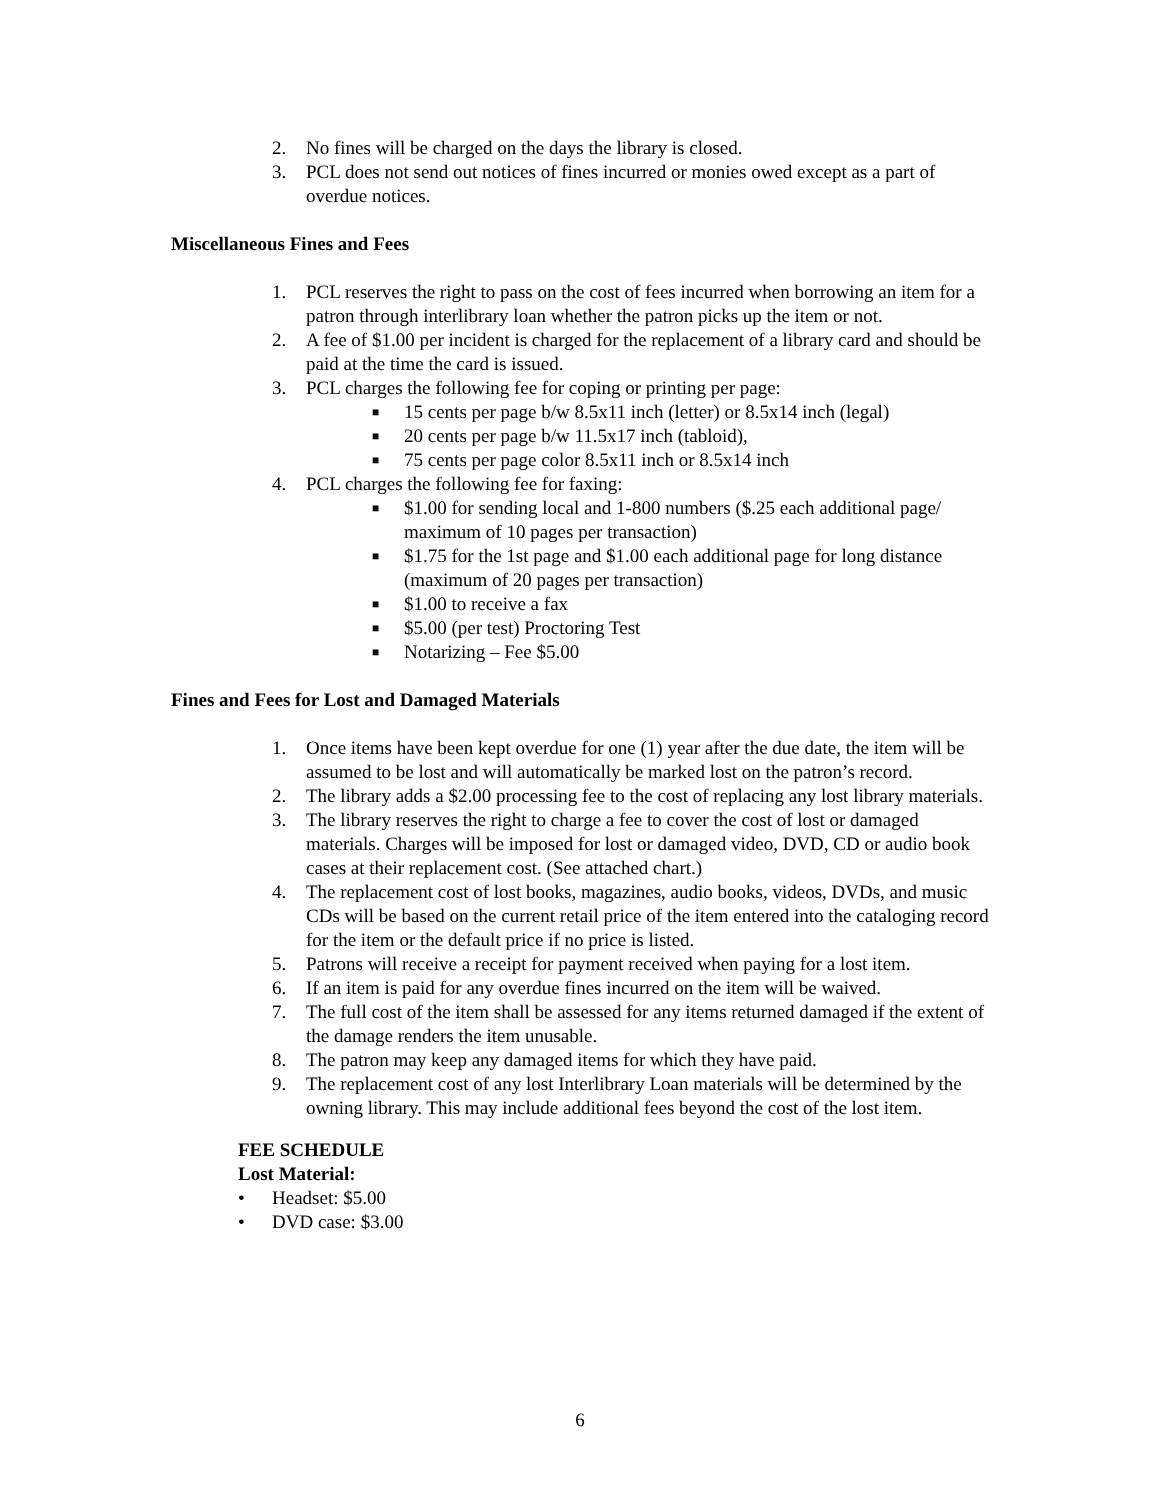2. No fines will be charged on the days the library is closed.
3. PCL does not send out notices of fines incurred or monies owed except as a part of overdue notices.
Miscellaneous Fines and Fees
1. PCL reserves the right to pass on the cost of fees incurred when borrowing an item for a patron through interlibrary loan whether the patron picks up the item or not.
2. A fee of $1.00 per incident is charged for the replacement of a library card and should be paid at the time the card is issued.
3. PCL charges the following fee for coping or printing per page:
■ 15 cents per page b/w 8.5x11 inch (letter) or 8.5x14 inch (legal)
■ 20 cents per page b/w 11.5x17 inch (tabloid),
■ 75 cents per page color 8.5x11 inch or 8.5x14 inch
4. PCL charges the following fee for faxing:
■ $1.00 for sending local and 1-800 numbers ($.25 each additional page/ maximum of 10 pages per transaction)
■ $1.75 for the 1st page and $1.00 each additional page for long distance (maximum of 20 pages per transaction)
■ $1.00 to receive a fax
■ $5.00 (per test) Proctoring Test
■ Notarizing – Fee $5.00
Fines and Fees for Lost and Damaged Materials
1. Once items have been kept overdue for one (1) year after the due date, the item will be assumed to be lost and will automatically be marked lost on the patron’s record.
2. The library adds a $2.00 processing fee to the cost of replacing any lost library materials.
3. The library reserves the right to charge a fee to cover the cost of lost or damaged materials. Charges will be imposed for lost or damaged video, DVD, CD or audio book cases at their replacement cost. (See attached chart.)
4. The replacement cost of lost books, magazines, audio books, videos, DVDs, and music CDs will be based on the current retail price of the item entered into the cataloging record for the item or the default price if no price is listed.
5. Patrons will receive a receipt for payment received when paying for a lost item.
6. If an item is paid for any overdue fines incurred on the item will be waived.
7. The full cost of the item shall be assessed for any items returned damaged if the extent of the damage renders the item unusable.
8. The patron may keep any damaged items for which they have paid.
9. The replacement cost of any lost Interlibrary Loan materials will be determined by the owning library. This may include additional fees beyond the cost of the lost item.
FEE SCHEDULE
Lost Material:
• Headset: $5.00
• DVD case: $3.00
6